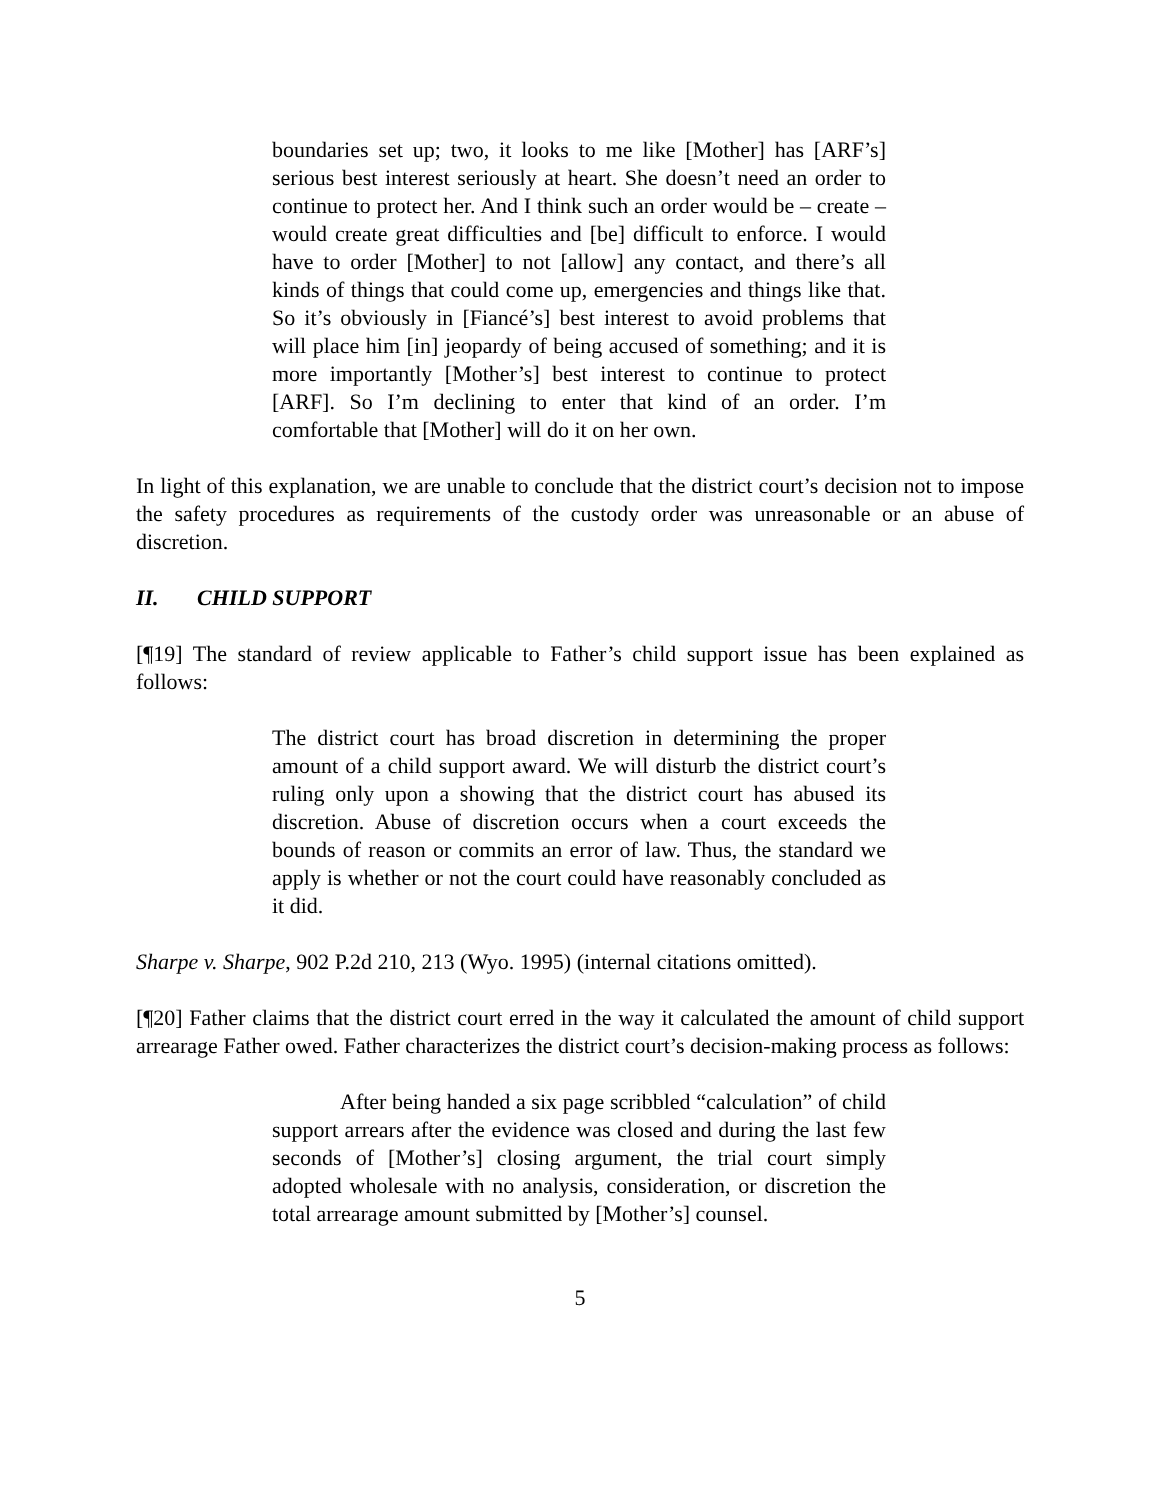boundaries set up; two, it looks to me like [Mother] has [ARF’s] serious best interest seriously at heart. She doesn’t need an order to continue to protect her. And I think such an order would be – create – would create great difficulties and [be] difficult to enforce. I would have to order [Mother] to not [allow] any contact, and there’s all kinds of things that could come up, emergencies and things like that. So it’s obviously in [Fiancé’s] best interest to avoid problems that will place him [in] jeopardy of being accused of something; and it is more importantly [Mother’s] best interest to continue to protect [ARF]. So I’m declining to enter that kind of an order. I’m comfortable that [Mother] will do it on her own.
In light of this explanation, we are unable to conclude that the district court’s decision not to impose the safety procedures as requirements of the custody order was unreasonable or an abuse of discretion.
II. CHILD SUPPORT
[¶19] The standard of review applicable to Father’s child support issue has been explained as follows:
The district court has broad discretion in determining the proper amount of a child support award. We will disturb the district court’s ruling only upon a showing that the district court has abused its discretion. Abuse of discretion occurs when a court exceeds the bounds of reason or commits an error of law. Thus, the standard we apply is whether or not the court could have reasonably concluded as it did.
Sharpe v. Sharpe, 902 P.2d 210, 213 (Wyo. 1995) (internal citations omitted).
[¶20] Father claims that the district court erred in the way it calculated the amount of child support arrearage Father owed. Father characterizes the district court’s decision-making process as follows:
After being handed a six page scribbled “calculation” of child support arrears after the evidence was closed and during the last few seconds of [Mother’s] closing argument, the trial court simply adopted wholesale with no analysis, consideration, or discretion the total arrearage amount submitted by [Mother’s] counsel.
5